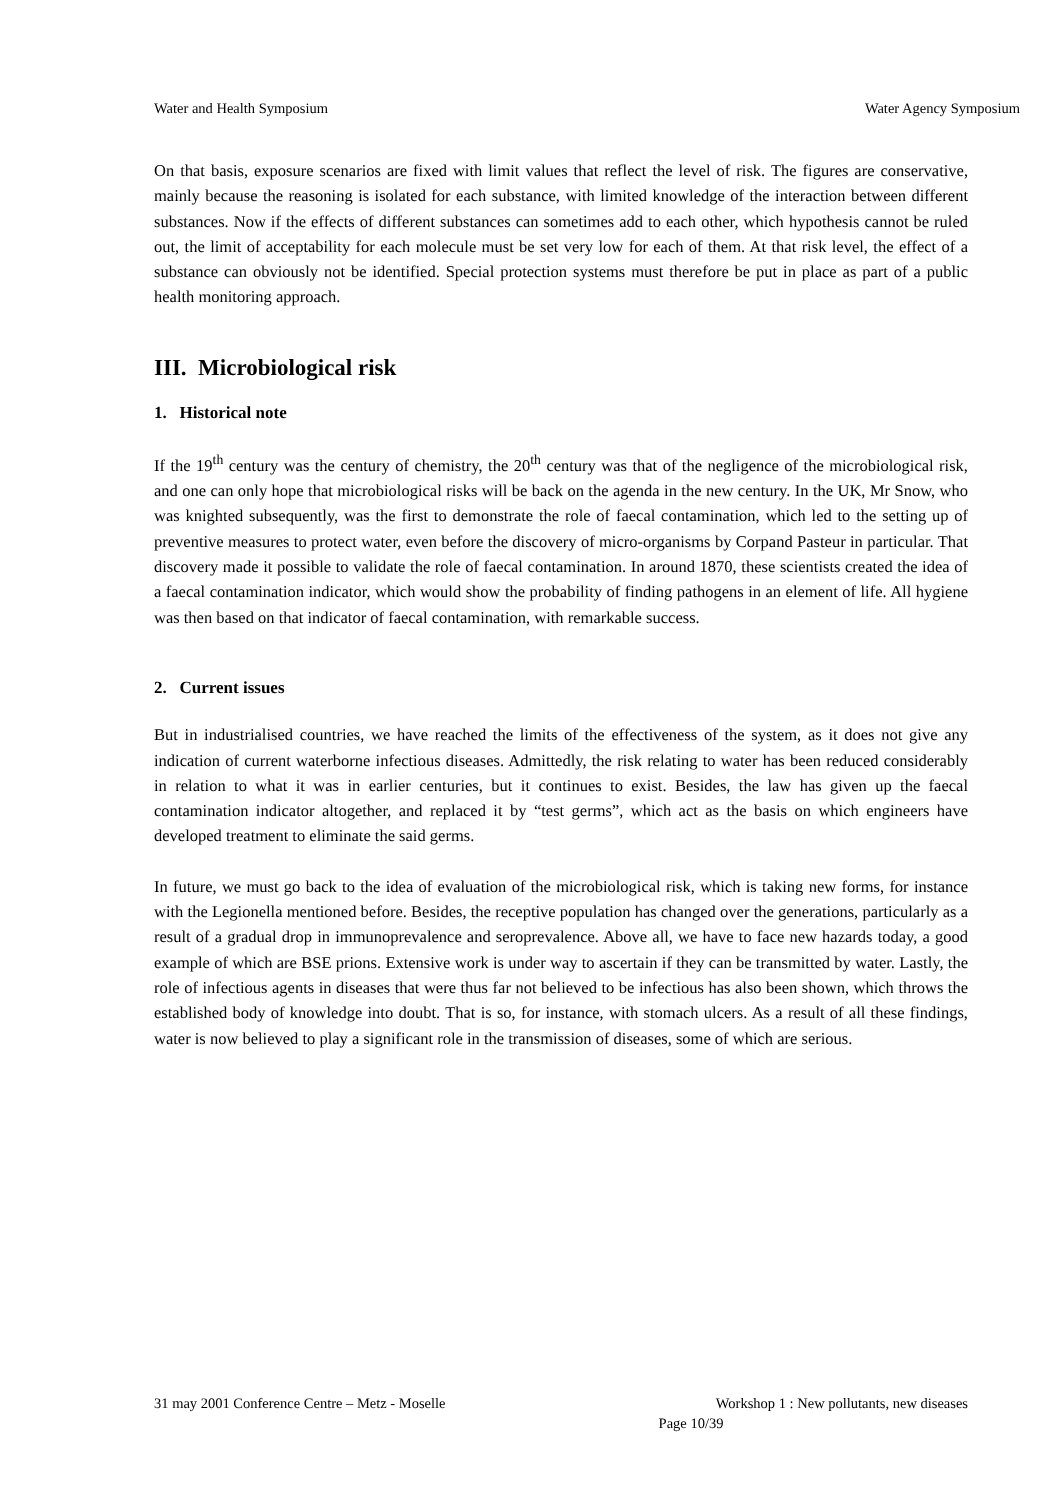Water and Health Symposium Water Agency Symposium
On that basis, exposure scenarios are fixed with limit values that reflect the level of risk. The figures are conservative, mainly because the reasoning is isolated for each substance, with limited knowledge of the interaction between different substances. Now if the effects of different substances can sometimes add to each other, which hypothesis cannot be ruled out, the limit of acceptability for each molecule must be set very low for each of them. At that risk level, the effect of a substance can obviously not be identified. Special protection systems must therefore be put in place as part of a public health monitoring approach.
III. Microbiological risk
1. Historical note
If the 19<sup>th</sup> century was the century of chemistry, the 20<sup>th</sup> century was that of the negligence of the microbiological risk, and one can only hope that microbiological risks will be back on the agenda in the new century. In the UK, Mr Snow, who was knighted subsequently, was the first to demonstrate the role of faecal contamination, which led to the setting up of preventive measures to protect water, even before the discovery of micro-organisms by Corpand Pasteur in particular. That discovery made it possible to validate the role of faecal contamination. In around 1870, these scientists created the idea of a faecal contamination indicator, which would show the probability of finding pathogens in an element of life. All hygiene was then based on that indicator of faecal contamination, with remarkable success.
2. Current issues
But in industrialised countries, we have reached the limits of the effectiveness of the system, as it does not give any indication of current waterborne infectious diseases. Admittedly, the risk relating to water has been reduced considerably in relation to what it was in earlier centuries, but it continues to exist. Besides, the law has given up the faecal contamination indicator altogether, and replaced it by “test germs”, which act as the basis on which engineers have developed treatment to eliminate the said germs.
In future, we must go back to the idea of evaluation of the microbiological risk, which is taking new forms, for instance with the Legionella mentioned before. Besides, the receptive population has changed over the generations, particularly as a result of a gradual drop in immunoprevalence and seroprevalence. Above all, we have to face new hazards today, a good example of which are BSE prions. Extensive work is under way to ascertain if they can be transmitted by water. Lastly, the role of infectious agents in diseases that were thus far not believed to be infectious has also been shown, which throws the established body of knowledge into doubt. That is so, for instance, with stomach ulcers. As a result of all these findings, water is now believed to play a significant role in the transmission of diseases, some of which are serious.
31 may 2001 Conference Centre – Metz - Moselle Workshop 1 : New pollutants, new diseases
Page 10/39